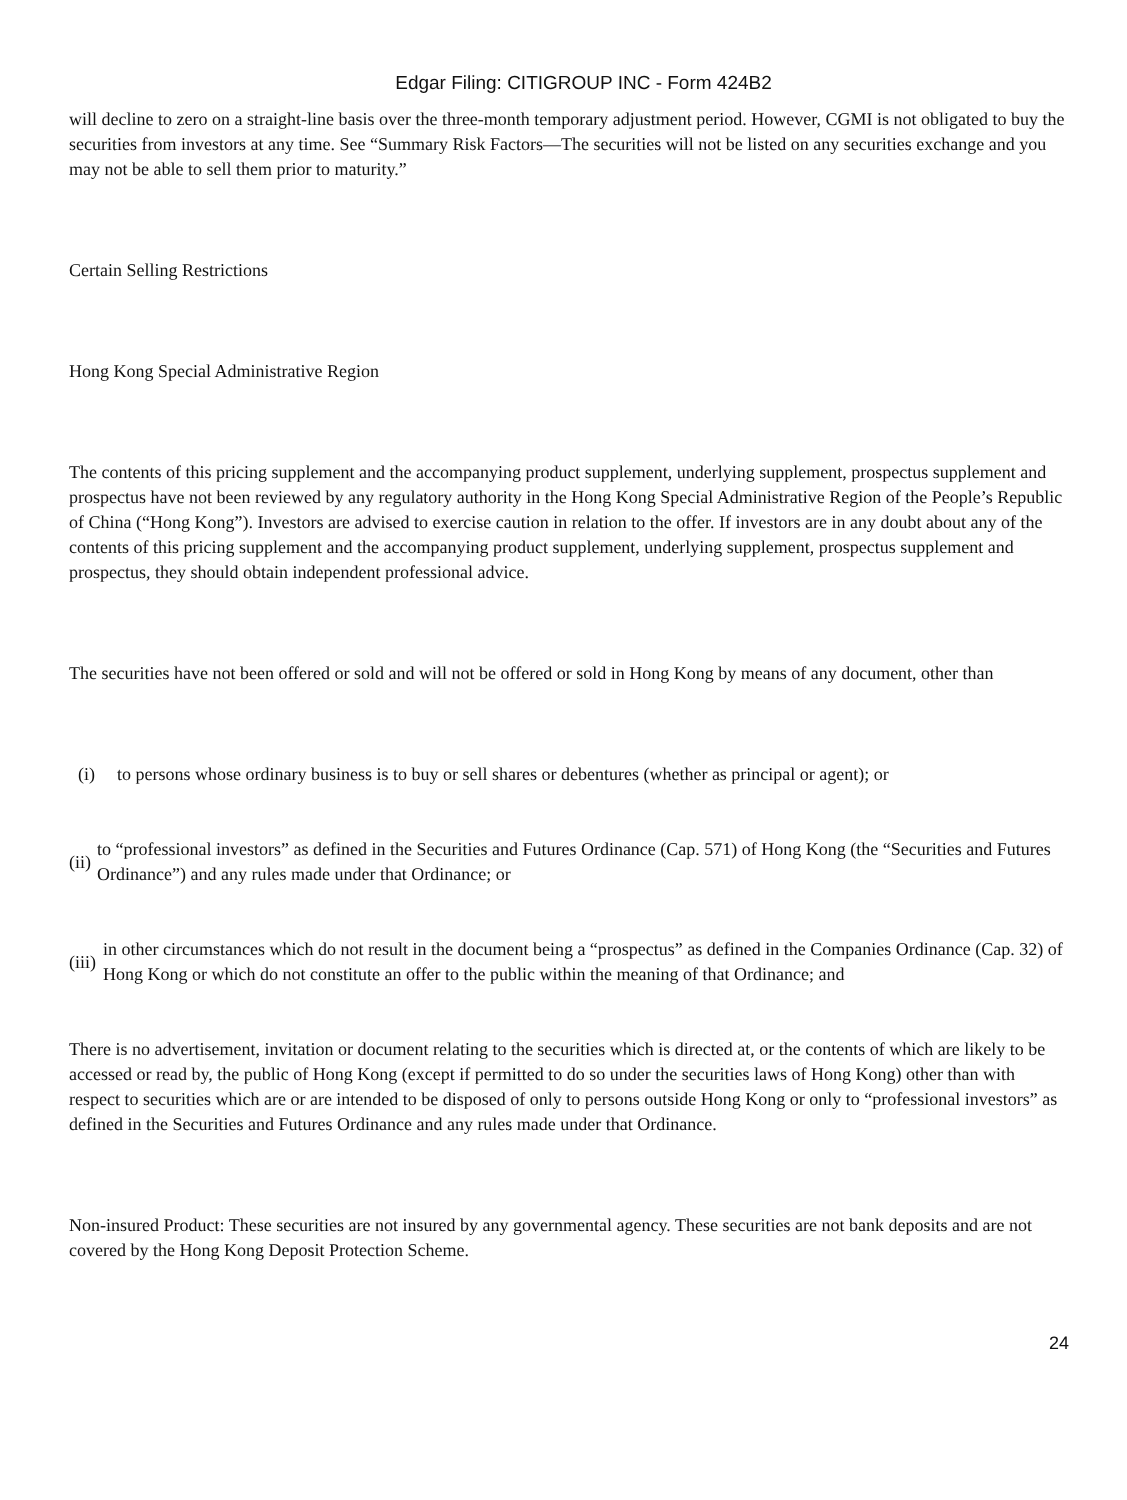Edgar Filing: CITIGROUP INC - Form 424B2
will decline to zero on a straight-line basis over the three-month temporary adjustment period. However, CGMI is not obligated to buy the securities from investors at any time. See “Summary Risk Factors—The securities will not be listed on any securities exchange and you may not be able to sell them prior to maturity.”
Certain Selling Restrictions
Hong Kong Special Administrative Region
The contents of this pricing supplement and the accompanying product supplement, underlying supplement, prospectus supplement and prospectus have not been reviewed by any regulatory authority in the Hong Kong Special Administrative Region of the People’s Republic of China (“Hong Kong”). Investors are advised to exercise caution in relation to the offer. If investors are in any doubt about any of the contents of this pricing supplement and the accompanying product supplement, underlying supplement, prospectus supplement and prospectus, they should obtain independent professional advice.
The securities have not been offered or sold and will not be offered or sold in Hong Kong by means of any document, other than
(i) to persons whose ordinary business is to buy or sell shares or debentures (whether as principal or agent); or
(ii) to “professional investors” as defined in the Securities and Futures Ordinance (Cap. 571) of Hong Kong (the “Securities and Futures Ordinance”) and any rules made under that Ordinance; or
(iii) in other circumstances which do not result in the document being a “prospectus” as defined in the Companies Ordinance (Cap. 32) of Hong Kong or which do not constitute an offer to the public within the meaning of that Ordinance; and
There is no advertisement, invitation or document relating to the securities which is directed at, or the contents of which are likely to be accessed or read by, the public of Hong Kong (except if permitted to do so under the securities laws of Hong Kong) other than with respect to securities which are or are intended to be disposed of only to persons outside Hong Kong or only to “professional investors” as defined in the Securities and Futures Ordinance and any rules made under that Ordinance.
Non-insured Product: These securities are not insured by any governmental agency. These securities are not bank deposits and are not covered by the Hong Kong Deposit Protection Scheme.
24